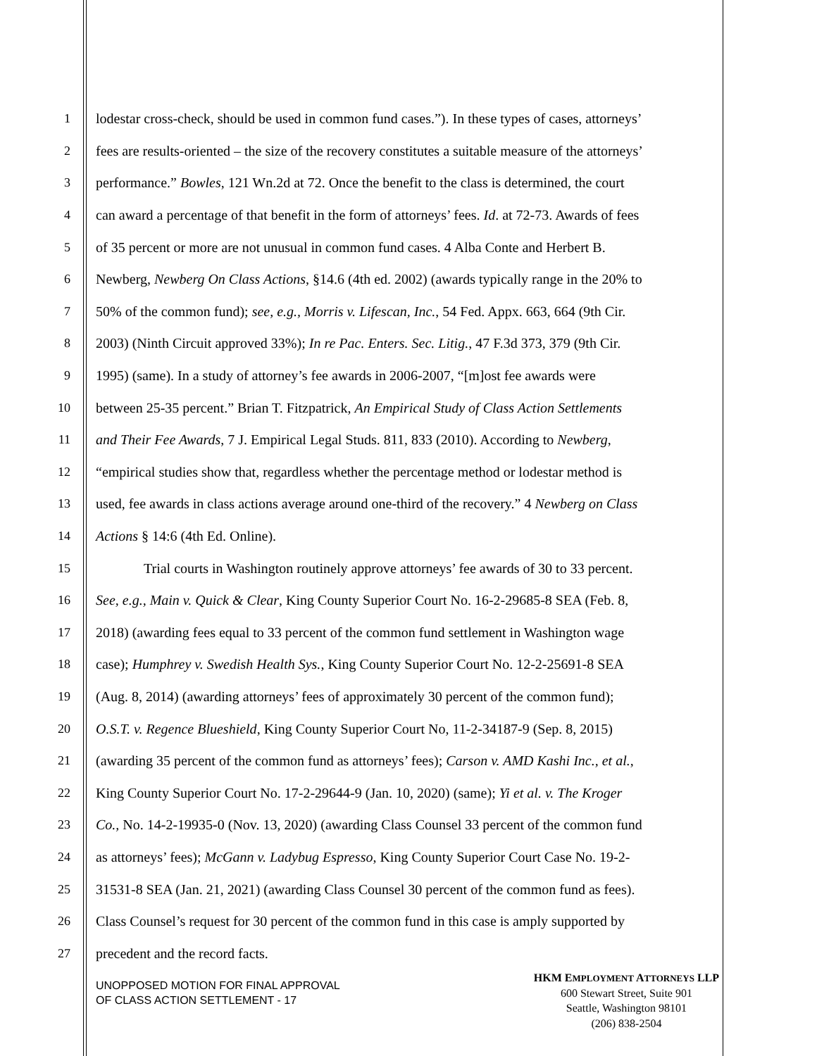1 lodestar cross-check, should be used in common fund cases.”). In these types of cases, attorneys’
2 fees are results-oriented – the size of the recovery constitutes a suitable measure of the attorneys’
3 performance.” Bowles, 121 Wn.2d at 72. Once the benefit to the class is determined, the court
4 can award a percentage of that benefit in the form of attorneys’ fees. Id. at 72-73. Awards of fees
5 of 35 percent or more are not unusual in common fund cases. 4 Alba Conte and Herbert B.
6 Newberg, Newberg On Class Actions, §14.6 (4th ed. 2002) (awards typically range in the 20% to
7 50% of the common fund); see, e.g., Morris v. Lifescan, Inc., 54 Fed. Appx. 663, 664 (9th Cir.
8 2003) (Ninth Circuit approved 33%); In re Pac. Enters. Sec. Litig., 47 F.3d 373, 379 (9th Cir.
9 1995) (same). In a study of attorney’s fee awards in 2006-2007, “[m]ost fee awards were
10 between 25-35 percent.” Brian T. Fitzpatrick, An Empirical Study of Class Action Settlements
11 and Their Fee Awards, 7 J. Empirical Legal Studs. 811, 833 (2010). According to Newberg,
12 “empirical studies show that, regardless whether the percentage method or lodestar method is
13 used, fee awards in class actions average around one-third of the recovery.” 4 Newberg on Class
14 Actions § 14:6 (4th Ed. Online).
15 Trial courts in Washington routinely approve attorneys’ fee awards of 30 to 33 percent.
16 See, e.g., Main v. Quick & Clear, King County Superior Court No. 16-2-29685-8 SEA (Feb. 8,
17 2018) (awarding fees equal to 33 percent of the common fund settlement in Washington wage
18 case); Humphrey v. Swedish Health Sys., King County Superior Court No. 12-2-25691-8 SEA
19 (Aug. 8, 2014) (awarding attorneys’ fees of approximately 30 percent of the common fund);
20 O.S.T. v. Regence Blueshield, King County Superior Court No, 11-2-34187-9 (Sep. 8, 2015)
21 (awarding 35 percent of the common fund as attorneys’ fees); Carson v. AMD Kashi Inc., et al.,
22 King County Superior Court No. 17-2-29644-9 (Jan. 10, 2020) (same); Yi et al. v. The Kroger
23 Co., No. 14-2-19935-0 (Nov. 13, 2020) (awarding Class Counsel 33 percent of the common fund
24 as attorneys’ fees); McGann v. Ladybug Espresso, King County Superior Court Case No. 19-2-
25 31531-8 SEA (Jan. 21, 2021) (awarding Class Counsel 30 percent of the common fund as fees).
26 Class Counsel’s request for 30 percent of the common fund in this case is amply supported by
27 precedent and the record facts.
UNOPPOSED MOTION FOR FINAL APPROVAL
OF CLASS ACTION SETTLEMENT - 17
HKM EMPLOYMENT ATTORNEYS LLP
600 Stewart Street, Suite 901
Seattle, Washington 98101
(206) 838-2504